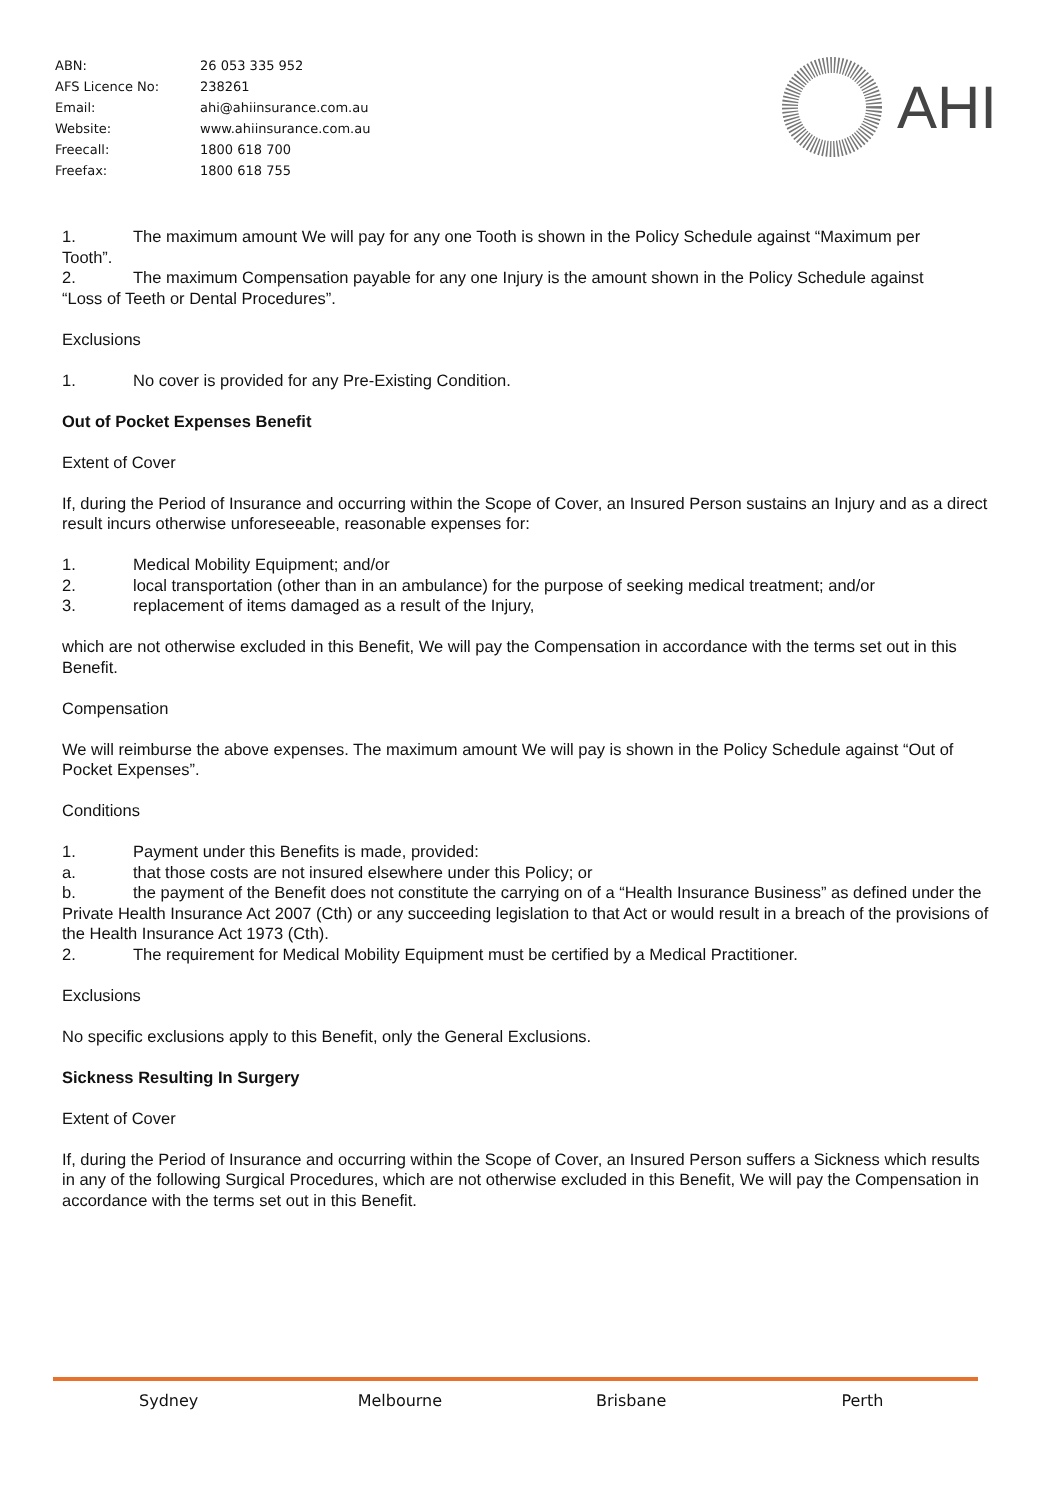| ABN: | 26 053 335 952 |
| AFS Licence No: | 238261 |
| Email: | ahi@ahiinsurance.com.au |
| Website: | www.ahiinsurance.com.au |
| Freecall: | 1800 618 700 |
| Freefax: | 1800 618 755 |
AHI
1. The maximum amount We will pay for any one Tooth is shown in the Policy Schedule against “Maximum per
Tooth”.
2. The maximum Compensation payable for any one Injury is the amount shown in the Policy Schedule against
“Loss of Teeth or Dental Procedures”.
Exclusions
1. No cover is provided for any Pre-Existing Condition.
Out of Pocket Expenses Benefit
Extent of Cover
If, during the Period of Insurance and occurring within the Scope of Cover, an Insured Person sustains an Injury and as a direct result incurs otherwise unforeseeable, reasonable expenses for:
1. Medical Mobility Equipment; and/or
2. local transportation (other than in an ambulance) for the purpose of seeking medical treatment; and/or
3. replacement of items damaged as a result of the Injury,
which are not otherwise excluded in this Benefit, We will pay the Compensation in accordance with the terms set out in this Benefit.
Compensation
We will reimburse the above expenses. The maximum amount We will pay is shown in the Policy Schedule against “Out of Pocket Expenses”.
Conditions
1. Payment under this Benefits is made, provided:
a. that those costs are not insured elsewhere under this Policy; or
b. the payment of the Benefit does not constitute the carrying on of a “Health Insurance Business” as defined under the Private Health Insurance Act 2007 (Cth) or any succeeding legislation to that Act or would result in a breach of the provisions of the Health Insurance Act 1973 (Cth).
2. The requirement for Medical Mobility Equipment must be certified by a Medical Practitioner.
Exclusions
No specific exclusions apply to this Benefit, only the General Exclusions.
Sickness Resulting In Surgery
Extent of Cover
If, during the Period of Insurance and occurring within the Scope of Cover, an Insured Person suffers a Sickness which results in any of the following Surgical Procedures, which are not otherwise excluded in this Benefit, We will pay the Compensation in accordance with the terms set out in this Benefit.
Sydney Melbourne Brisbane Perth